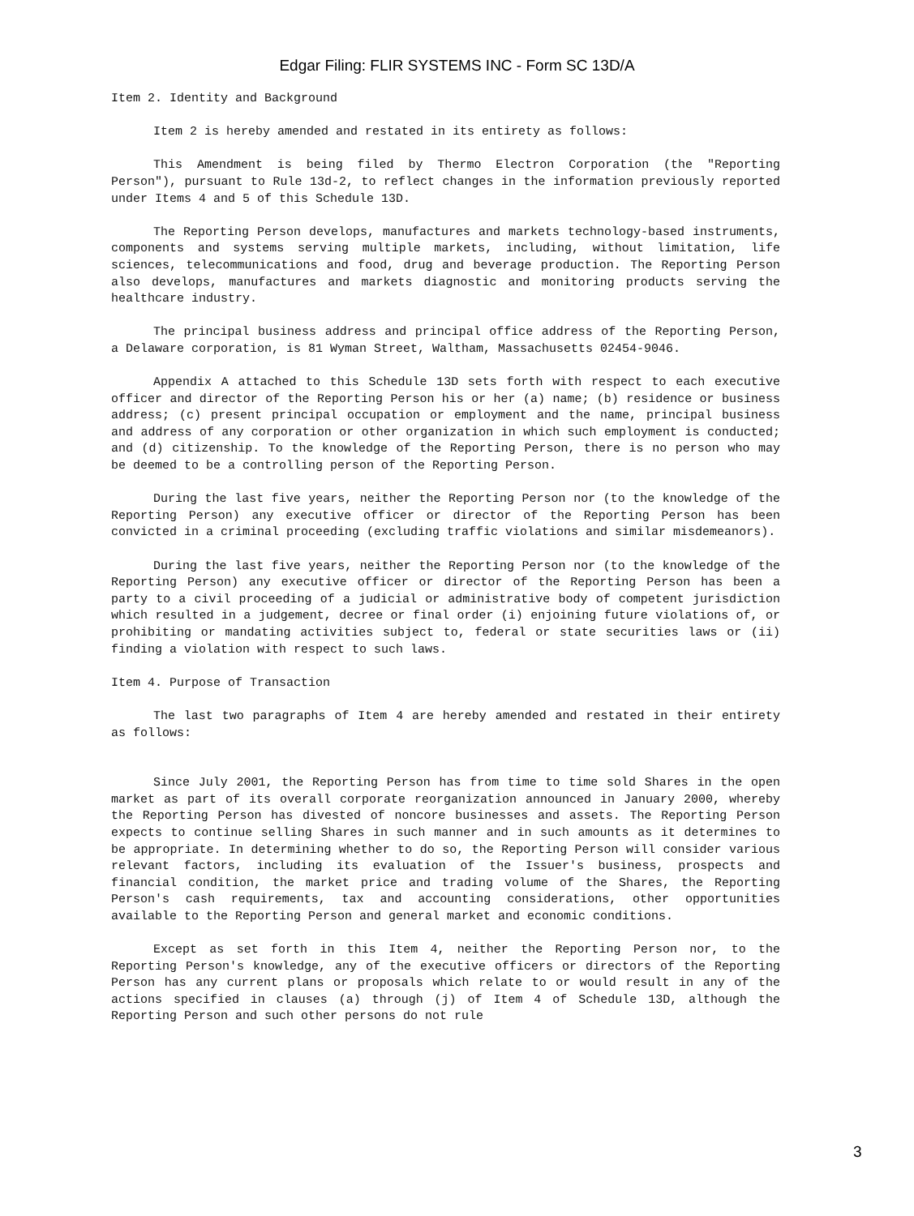Edgar Filing: FLIR SYSTEMS INC - Form SC 13D/A
Item 2. Identity and Background
Item 2 is hereby amended and restated in its entirety as follows:
This Amendment is being filed by Thermo Electron Corporation (the "Reporting Person"), pursuant to Rule 13d-2, to reflect changes in the information previously reported under Items 4 and 5 of this Schedule 13D.
The Reporting Person develops, manufactures and markets technology-based instruments, components and systems serving multiple markets, including, without limitation, life sciences, telecommunications and food, drug and beverage production. The Reporting Person also develops, manufactures and markets diagnostic and monitoring products serving the healthcare industry.
The principal business address and principal office address of the Reporting Person, a Delaware corporation, is 81 Wyman Street, Waltham, Massachusetts 02454-9046.
Appendix A attached to this Schedule 13D sets forth with respect to each executive officer and director of the Reporting Person his or her (a) name; (b) residence or business address; (c) present principal occupation or employment and the name, principal business and address of any corporation or other organization in which such employment is conducted; and (d) citizenship. To the knowledge of the Reporting Person, there is no person who may be deemed to be a controlling person of the Reporting Person.
During the last five years, neither the Reporting Person nor (to the knowledge of the Reporting Person) any executive officer or director of the Reporting Person has been convicted in a criminal proceeding (excluding traffic violations and similar misdemeanors).
During the last five years, neither the Reporting Person nor (to the knowledge of the Reporting Person) any executive officer or director of the Reporting Person has been a party to a civil proceeding of a judicial or administrative body of competent jurisdiction which resulted in a judgement, decree or final order (i) enjoining future violations of, or prohibiting or mandating activities subject to, federal or state securities laws or (ii) finding a violation with respect to such laws.
Item 4. Purpose of Transaction
The last two paragraphs of Item 4 are hereby amended and restated in their entirety as follows:
Since July 2001, the Reporting Person has from time to time sold Shares in the open market as part of its overall corporate reorganization announced in January 2000, whereby the Reporting Person has divested of noncore businesses and assets. The Reporting Person expects to continue selling Shares in such manner and in such amounts as it determines to be appropriate. In determining whether to do so, the Reporting Person will consider various relevant factors, including its evaluation of the Issuer's business, prospects and financial condition, the market price and trading volume of the Shares, the Reporting Person's cash requirements, tax and accounting considerations, other opportunities available to the Reporting Person and general market and economic conditions.
Except as set forth in this Item 4, neither the Reporting Person nor, to the Reporting Person's knowledge, any of the executive officers or directors of the Reporting Person has any current plans or proposals which relate to or would result in any of the actions specified in clauses (a) through (j) of Item 4 of Schedule 13D, although the Reporting Person and such other persons do not rule
3